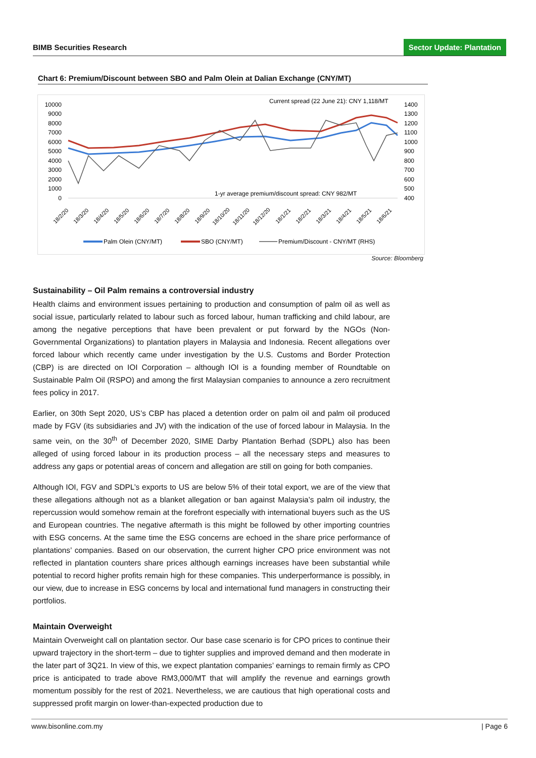BIMB Securities Research Sector Update: Plantation
Chart 6: Premium/Discount between SBO and Palm Olein at Dalian Exchange (CNY/MT)
Current spread (22 June 21): CNY 1,118/MT
10000
9000
8000
7000
6000
5000
4000
3000
2000
1000
0
1400
1300
1200
1100
1000
900
800
700
600
500
400
1-yr average premium/discount spread: CNY 982/MT
18/2/20
18/3/20
18/4/20
18/5/20
18/6/20
18/7/20
18/8/20
18/9/20
18/10/20
18/11/20
18/12/20
18/1/21
18/2/21
18/3/21
18/4/21
18/5/21
18/6/21
Palm Olein (CNY/MT)
SBO (CNY/MT)
Premium/Discount - CNY/MT (RHS)
Source: Bloomberg
Sustainability – Oil Palm remains a controversial industry
Health claims and environment issues pertaining to production and consumption of palm oil as well as social issue, particularly related to labour such as forced labour, human trafficking and child labour, are among the negative perceptions that have been prevalent or put forward by the NGOs (Non-Governmental Organizations) to plantation players in Malaysia and Indonesia. Recent allegations over forced labour which recently came under investigation by the U.S. Customs and Border Protection (CBP) is are directed on IOI Corporation – although IOI is a founding member of Roundtable on Sustainable Palm Oil (RSPO) and among the first Malaysian companies to announce a zero recruitment fees policy in 2017.
Earlier, on 30th Sept 2020, US’s CBP has placed a detention order on palm oil and palm oil produced made by FGV (its subsidiaries and JV) with the indication of the use of forced labour in Malaysia. In the same vein, on the 30<sup>th</sup> of December 2020, SIME Darby Plantation Berhad (SDPL) also has been alleged of using forced labour in its production process – all the necessary steps and measures to address any gaps or potential areas of concern and allegation are still on going for both companies.
Although IOI, FGV and SDPL’s exports to US are below 5% of their total export, we are of the view that these allegations although not as a blanket allegation or ban against Malaysia’s palm oil industry, the repercussion would somehow remain at the forefront especially with international buyers such as the US and European countries. The negative aftermath is this might be followed by other importing countries with ESG concerns. At the same time the ESG concerns are echoed in the share price performance of plantations’ companies. Based on our observation, the current higher CPO price environment was not reflected in plantation counters share prices although earnings increases have been substantial while potential to record higher profits remain high for these companies. This underperformance is possibly, in our view, due to increase in ESG concerns by local and international fund managers in constructing their portfolios.
Maintain Overweight
Maintain Overweight call on plantation sector. Our base case scenario is for CPO prices to continue their upward trajectory in the short-term – due to tighter supplies and improved demand and then moderate in the later part of 3Q21. In view of this, we expect plantation companies’ earnings to remain firmly as CPO price is anticipated to trade above RM3,000/MT that will amplify the revenue and earnings growth momentum possibly for the rest of 2021. Nevertheless, we are cautious that high operational costs and suppressed profit margin on lower-than-expected production due to
www.bisonline.com.my | Page 6